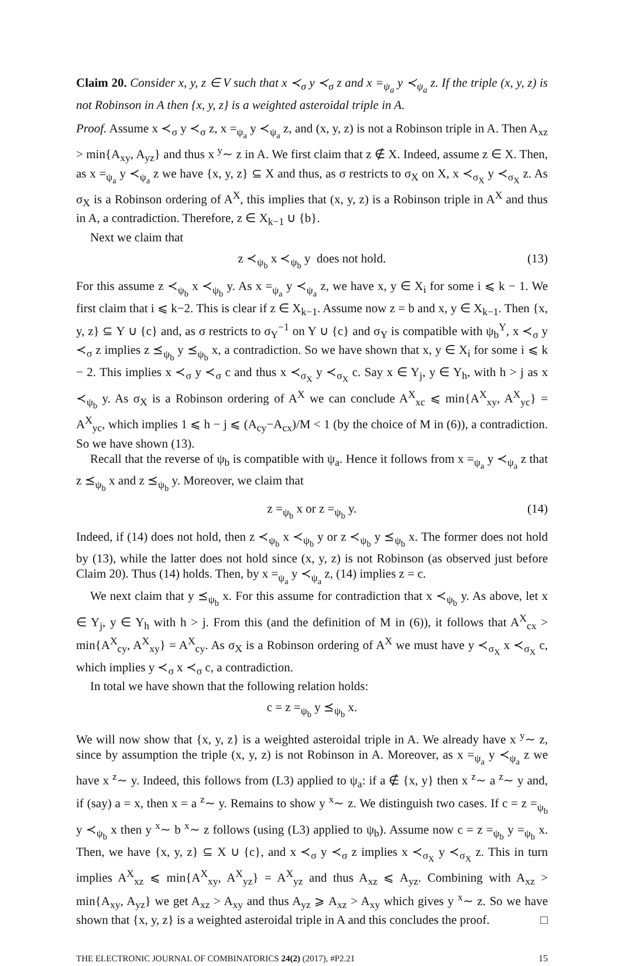Claim 20. Consider x, y, z ∈ V such that x ≺<sub>σ</sub> y ≺<sub>σ</sub> z and x =<sub>ψ<sub>a</sub></sub> y ≺<sub>ψ<sub>a</sub></sub> z. If the triple (x, y, z) is not Robinson in A then {x, y, z} is a weighted asteroidal triple in A.
Proof. Assume x ≺<sub>σ</sub> y ≺<sub>σ</sub> z, x =<sub>ψ<sub>a</sub></sub> y ≺<sub>ψ<sub>a</sub></sub> z, and (x, y, z) is not a Robinson triple in A. Then A<sub>xz</sub> > min{A<sub>xy</sub>, A<sub>yz</sub>} and thus x <sup>y</sup>∼ z in A. We first claim that z ∉ X. Indeed, assume z ∈ X. Then, as x =<sub>ψ<sub>a</sub></sub> y ≺<sub>ψ<sub>a</sub></sub> z we have {x, y, z} ⊆ X and thus, as σ restricts to σ<sub>X</sub> on X, x ≺<sub>σ<sub>X</sub></sub> y ≺<sub>σ<sub>X</sub></sub> z. As σ<sub>X</sub> is a Robinson ordering of A<sup>X</sup>, this implies that (x, y, z) is a Robinson triple in A<sup>X</sup> and thus in A, a contradiction. Therefore, z ∈ X<sub>k−1</sub> ∪ {b}.
Next we claim that
z ≺<sub>ψ<sub>b</sub></sub> x ≺<sub>ψ<sub>b</sub></sub> y does not hold. (13)
For this assume z ≺<sub>ψ<sub>b</sub></sub> x ≺<sub>ψ<sub>b</sub></sub> y. As x =<sub>ψ<sub>a</sub></sub> y ≺<sub>ψ<sub>a</sub></sub> z, we have x, y ∈ X<sub>i</sub> for some i ⩽ k − 1. We first claim that i ⩽ k−2. This is clear if z ∈ X<sub>k−1</sub>. Assume now z = b and x, y ∈ X<sub>k−1</sub>. Then {x, y, z} ⊆ Y ∪ {c} and, as σ restricts to σ<sub>Y</sub><sup>−1</sup> on Y ∪ {c} and σ<sub>Y</sub> is compatible with ψ<sub>b</sub><sup>Y</sup>, x ≺<sub>σ</sub> y ≺<sub>σ</sub> z implies z ⪯<sub>ψ<sub>b</sub></sub> y ⪯<sub>ψ<sub>b</sub></sub> x, a contradiction. So we have shown that x, y ∈ X<sub>i</sub> for some i ⩽ k − 2. This implies x ≺<sub>σ</sub> y ≺<sub>σ</sub> c and thus x ≺<sub>σ<sub>X</sub></sub> y ≺<sub>σ<sub>X</sub></sub> c. Say x ∈ Y<sub>j</sub>, y ∈ Y<sub>h</sub>, with h > j as x ≺<sub>ψ<sub>b</sub></sub> y. As σ<sub>X</sub> is a Robinson ordering of A<sup>X</sup> we can conclude A<sup>X</sup><sub>xc</sub> ⩽ min{A<sup>X</sup><sub>xy</sub>, A<sup>X</sup><sub>yc</sub>} = A<sup>X</sup><sub>yc</sub>, which implies 1 ⩽ h − j ⩽ (A<sub>cy</sub>−A<sub>cx</sub>)/M < 1 (by the choice of M in (6)), a contradiction. So we have shown (13).
Recall that the reverse of ψ<sub>b</sub> is compatible with ψ<sub>a</sub>. Hence it follows from x =<sub>ψ<sub>a</sub></sub> y ≺<sub>ψ<sub>a</sub></sub> z that z ⪯<sub>ψ<sub>b</sub></sub> x and z ⪯<sub>ψ<sub>b</sub></sub> y. Moreover, we claim that
z =<sub>ψ<sub>b</sub></sub> x or z =<sub>ψ<sub>b</sub></sub> y. (14)
Indeed, if (14) does not hold, then z ≺<sub>ψ<sub>b</sub></sub> x ≺<sub>ψ<sub>b</sub></sub> y or z ≺<sub>ψ<sub>b</sub></sub> y ⪯<sub>ψ<sub>b</sub></sub> x. The former does not hold by (13), while the latter does not hold since (x, y, z) is not Robinson (as observed just before Claim 20). Thus (14) holds. Then, by x =<sub>ψ<sub>a</sub></sub> y ≺<sub>ψ<sub>a</sub></sub> z, (14) implies z = c.
We next claim that y ⪯<sub>ψ<sub>b</sub></sub> x. For this assume for contradiction that x ≺<sub>ψ<sub>b</sub></sub> y. As above, let x ∈ Y<sub>j</sub>, y ∈ Y<sub>h</sub> with h > j. From this (and the definition of M in (6)), it follows that A<sup>X</sup><sub>cx</sub> > min{A<sup>X</sup><sub>cy</sub>, A<sup>X</sup><sub>xy</sub>} = A<sup>X</sup><sub>cy</sub>. As σ<sub>X</sub> is a Robinson ordering of A<sup>X</sup> we must have y ≺<sub>σ<sub>X</sub></sub> x ≺<sub>σ<sub>X</sub></sub> c, which implies y ≺<sub>σ</sub> x ≺<sub>σ</sub> c, a contradiction.
In total we have shown that the following relation holds:
c = z =<sub>ψ<sub>b</sub></sub> y ⪯<sub>ψ<sub>b</sub></sub> x.
We will now show that {x, y, z} is a weighted asteroidal triple in A. We already have x <sup>y</sup>∼ z, since by assumption the triple (x, y, z) is not Robinson in A. Moreover, as x =<sub>ψ<sub>a</sub></sub> y ≺<sub>ψ<sub>a</sub></sub> z we have x <sup>z</sup>∼ y. Indeed, this follows from (L3) applied to ψ<sub>a</sub>: if a ∉ {x, y} then x <sup>z</sup>∼ a <sup>z</sup>∼ y and, if (say) a = x, then x = a <sup>z</sup>∼ y. Remains to show y <sup>x</sup>∼ z. We distinguish two cases. If c = z =<sub>ψ<sub>b</sub></sub> y ≺<sub>ψ<sub>b</sub></sub> x then y <sup>x</sup>∼ b <sup>x</sup>∼ z follows (using (L3) applied to ψ<sub>b</sub>). Assume now c = z =<sub>ψ<sub>b</sub></sub> y =<sub>ψ<sub>b</sub></sub> x. Then, we have {x, y, z} ⊆ X ∪ {c}, and x ≺<sub>σ</sub> y ≺<sub>σ</sub> z implies x ≺<sub>σ<sub>X</sub></sub> y ≺<sub>σ<sub>X</sub></sub> z. This in turn implies A<sup>X</sup><sub>xz</sub> ⩽ min{A<sup>X</sup><sub>xy</sub>, A<sup>X</sup><sub>yz</sub>} = A<sup>X</sup><sub>yz</sub> and thus A<sub>xz</sub> ⩽ A<sub>yz</sub>. Combining with A<sub>xz</sub> > min{A<sub>xy</sub>, A<sub>yz</sub>} we get A<sub>xz</sub> > A<sub>xy</sub> and thus A<sub>yz</sub> ⩾ A<sub>xz</sub> > A<sub>xy</sub> which gives y <sup>x</sup>∼ z. So we have shown that {x, y, z} is a weighted asteroidal triple in A and this concludes the proof. □
THE ELECTRONIC JOURNAL OF COMBINATORICS 24(2) (2017), #P2.21 15